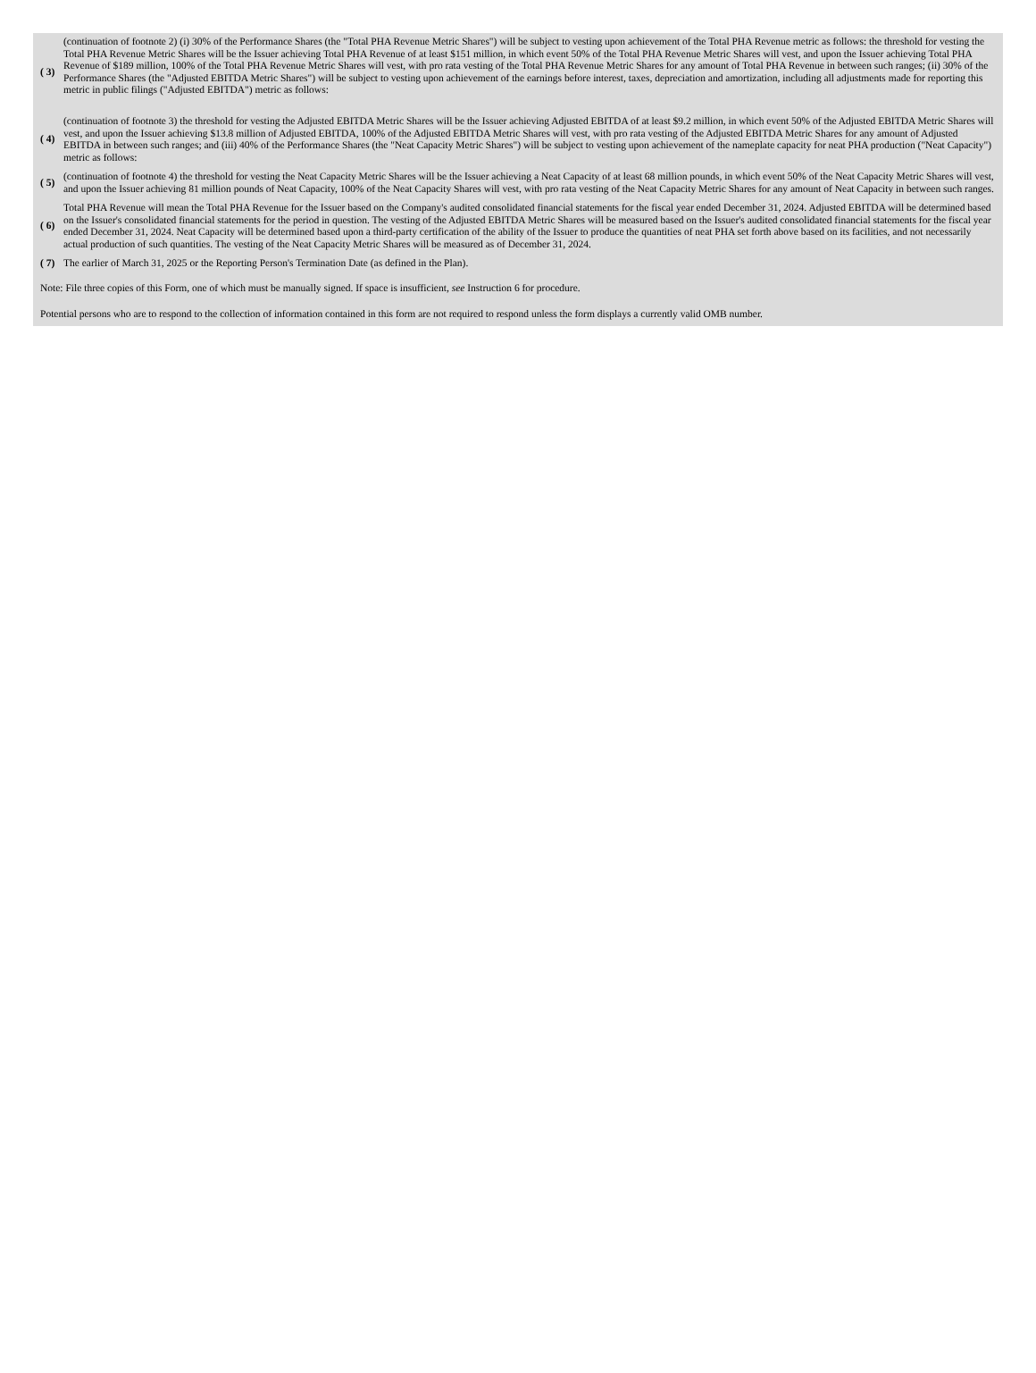| ( 3) | (continuation of footnote 2) (i) 30% of the Performance Shares (the "Total PHA Revenue Metric Shares") will be subject to vesting upon achievement of the Total PHA Revenue metric as follows: the threshold for vesting the Total PHA Revenue Metric Shares will be the Issuer achieving Total PHA Revenue of at least $151 million, in which event 50% of the Total PHA Revenue Metric Shares will vest, and upon the Issuer achieving Total PHA Revenue of $189 million, 100% of the Total PHA Revenue Metric Shares will vest, with pro rata vesting of the Total PHA Revenue Metric Shares for any amount of Total PHA Revenue in between such ranges; (ii) 30% of the Performance Shares (the "Adjusted EBITDA Metric Shares") will be subject to vesting upon achievement of the earnings before interest, taxes, depreciation and amortization, including all adjustments made for reporting this metric in public filings ("Adjusted EBITDA") metric as follows: |
| ( 4) | (continuation of footnote 3) the threshold for vesting the Adjusted EBITDA Metric Shares will be the Issuer achieving Adjusted EBITDA of at least $9.2 million, in which event 50% of the Adjusted EBITDA Metric Shares will vest, and upon the Issuer achieving $13.8 million of Adjusted EBITDA, 100% of the Adjusted EBITDA Metric Shares will vest, with pro rata vesting of the Adjusted EBITDA Metric Shares for any amount of Adjusted EBITDA in between such ranges; and (iii) 40% of the Performance Shares (the "Neat Capacity Metric Shares") will be subject to vesting upon achievement of the nameplate capacity for neat PHA production ("Neat Capacity") metric as follows: |
| ( 5) | (continuation of footnote 4) the threshold for vesting the Neat Capacity Metric Shares will be the Issuer achieving a Neat Capacity of at least 68 million pounds, in which event 50% of the Neat Capacity Metric Shares will vest, and upon the Issuer achieving 81 million pounds of Neat Capacity, 100% of the Neat Capacity Shares will vest, with pro rata vesting of the Neat Capacity Metric Shares for any amount of Neat Capacity in between such ranges. |
| ( 6) | Total PHA Revenue will mean the Total PHA Revenue for the Issuer based on the Company's audited consolidated financial statements for the fiscal year ended December 31, 2024. Adjusted EBITDA will be determined based on the Issuer's consolidated financial statements for the period in question. The vesting of the Adjusted EBITDA Metric Shares will be measured based on the Issuer's audited consolidated financial statements for the fiscal year ended December 31, 2024. Neat Capacity will be determined based upon a third-party certification of the ability of the Issuer to produce the quantities of neat PHA set forth above based on its facilities, and not necessarily actual production of such quantities. The vesting of the Neat Capacity Metric Shares will be measured as of December 31, 2024. |
| ( 7) | The earlier of March 31, 2025 or the Reporting Person's Termination Date (as defined in the Plan). |
Note: File three copies of this Form, one of which must be manually signed. If space is insufficient, see Instruction 6 for procedure.
Potential persons who are to respond to the collection of information contained in this form are not required to respond unless the form displays a currently valid OMB number.